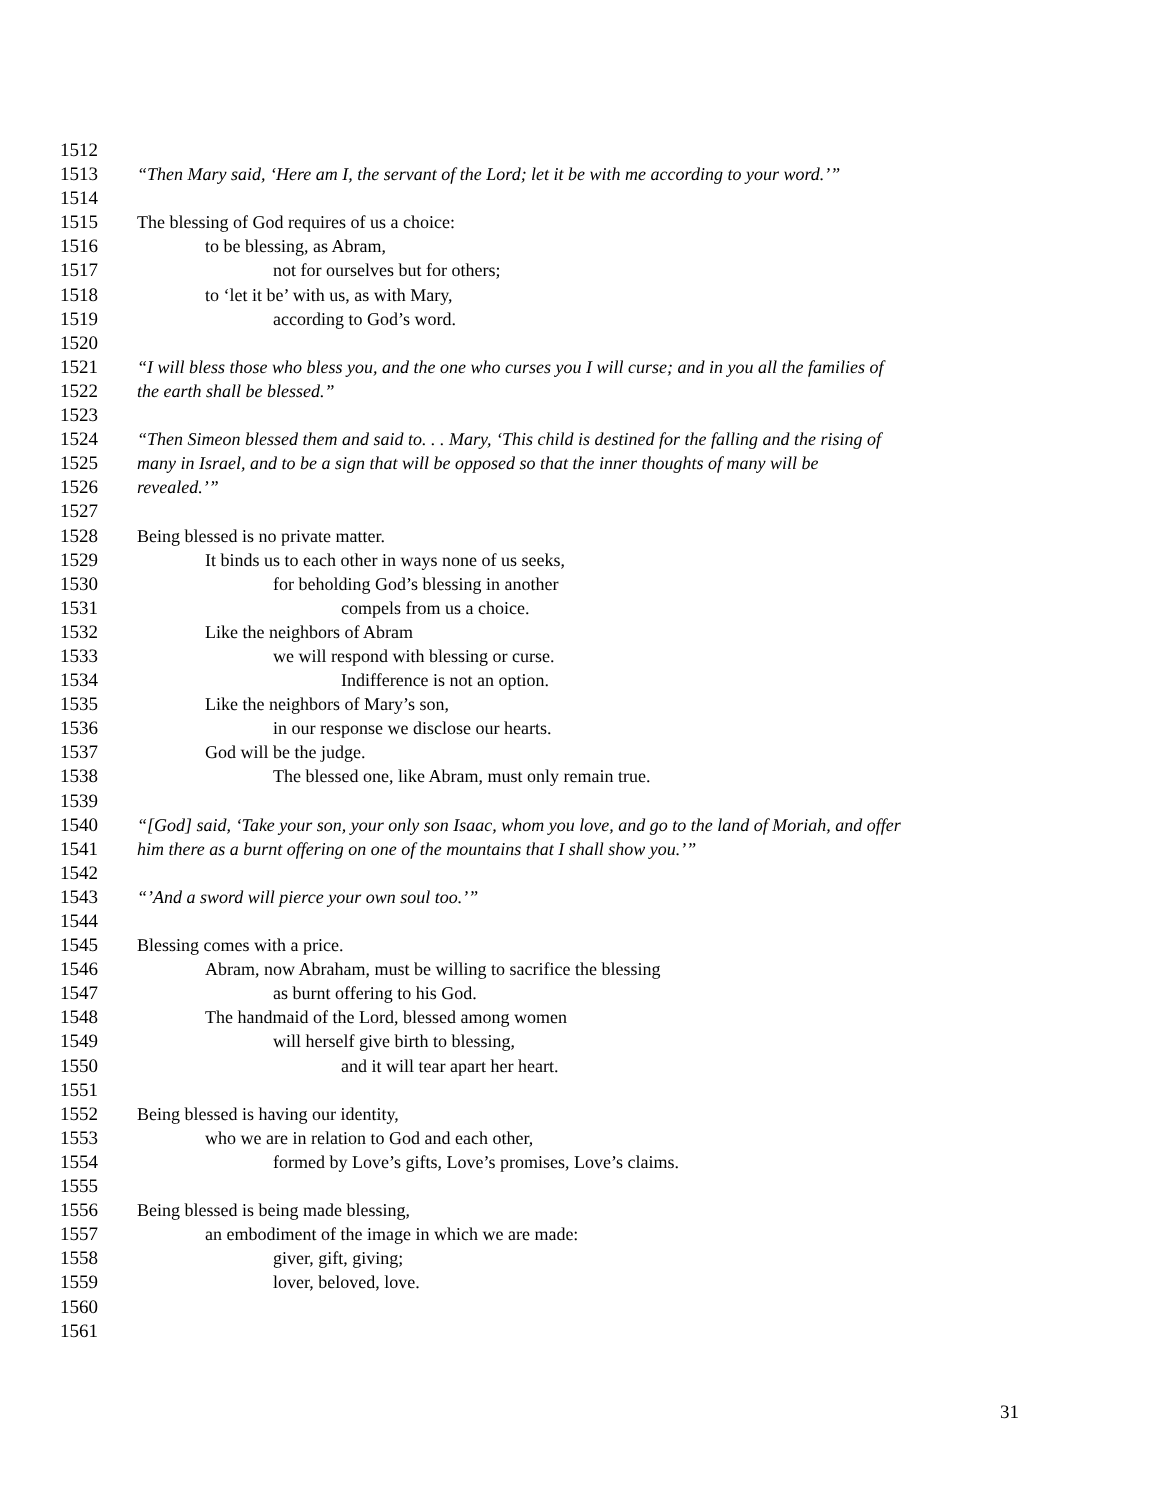1512
1513 “Then Mary said, ‘Here am I, the servant of the Lord; let it be with me according to your word.’”
1514
1515 The blessing of God requires of us a choice:
1516 to be blessing, as Abram,
1517 not for ourselves but for others;
1518 to ‘let it be’ with us, as with Mary,
1519 according to God’s word.
1520
1521 “I will bless those who bless you, and the one who curses you I will curse; and in you all the families of
1522 the earth shall be blessed.”
1523
1524 “Then Simeon blessed them and said to. . . Mary, ‘This child is destined for the falling and the rising of
1525 many in Israel, and to be a sign that will be opposed so that the inner thoughts of many will be
1526 revealed.’”
1527
1528 Being blessed is no private matter.
1529 It binds us to each other in ways none of us seeks,
1530 for beholding God’s blessing in another
1531 compels from us a choice.
1532 Like the neighbors of Abram
1533 we will respond with blessing or curse.
1534 Indifference is not an option.
1535 Like the neighbors of Mary’s son,
1536 in our response we disclose our hearts.
1537 God will be the judge.
1538 The blessed one, like Abram, must only remain true.
1539
1540 “[God] said, ‘Take your son, your only son Isaac, whom you love, and go to the land of Moriah, and offer
1541 him there as a burnt offering on one of the mountains that I shall show you.’”
1542
1543 “’And a sword will pierce your own soul too.’”
1544
1545 Blessing comes with a price.
1546 Abram, now Abraham, must be willing to sacrifice the blessing
1547 as burnt offering to his God.
1548 The handmaid of the Lord, blessed among women
1549 will herself give birth to blessing,
1550 and it will tear apart her heart.
1551
1552 Being blessed is having our identity,
1553 who we are in relation to God and each other,
1554 formed by Love’s gifts, Love’s promises, Love’s claims.
1555
1556 Being blessed is being made blessing,
1557 an embodiment of the image in which we are made:
1558 giver, gift, giving;
1559 lover, beloved, love.
1560
1561
31